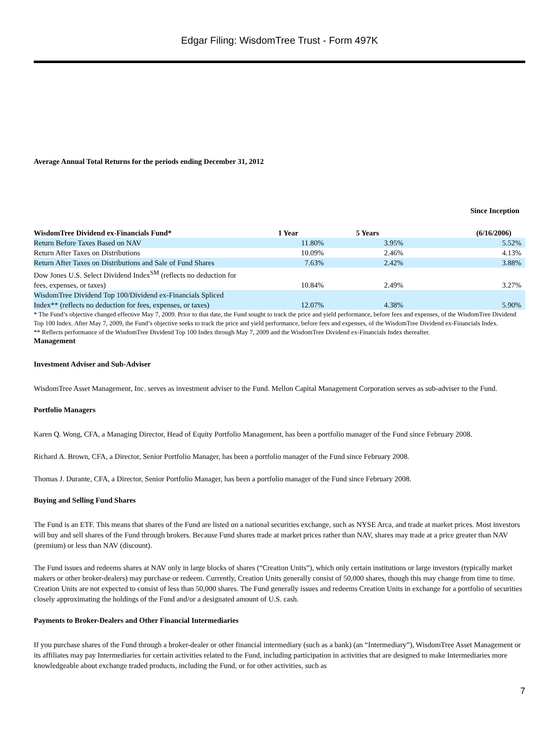Edgar Filing: WisdomTree Trust - Form 497K
Average Annual Total Returns for the periods ending December 31, 2012
| | | | Since Inception |
| --- | --- | --- | --- |
| WisdomTree Dividend ex-Financials Fund* | 1 Year | 5 Years | (6/16/2006) |
| Return Before Taxes Based on NAV | 11.80% | 3.95% | 5.52% |
| Return After Taxes on Distributions | 10.09% | 2.46% | 4.13% |
| Return After Taxes on Distributions and Sale of Fund Shares | 7.63% | 2.42% | 3.88% |
| Dow Jones U.S. Select Dividend Index<sup>SM</sup> (reflects no deduction for fees, expenses, or taxes) | 10.84% | 2.49% | 3.27% |
| WisdomTree Dividend Top 100/Dividend ex-Financials Spliced Index** (reflects no deduction for fees, expenses, or taxes) | 12.07% | 4.38% | 5.90% |
* The Fund’s objective changed effective May 7, 2009. Prior to that date, the Fund sought to track the price and yield performance, before fees and expenses, of the WisdomTree Dividend Top 100 Index. After May 7, 2009, the Fund’s objective seeks to track the price and yield performance, before fees and expenses, of the WisdomTree Dividend ex-Financials Index.
** Reflects performance of the WisdomTree Dividend Top 100 Index through May 7, 2009 and the WisdomTree Dividend ex-Financials Index thereafter.
Management
Investment Adviser and Sub-Adviser
WisdomTree Asset Management, Inc. serves as investment adviser to the Fund. Mellon Capital Management Corporation serves as sub-adviser to the Fund.
Portfolio Managers
Karen Q. Wong, CFA, a Managing Director, Head of Equity Portfolio Management, has been a portfolio manager of the Fund since February 2008.
Richard A. Brown, CFA, a Director, Senior Portfolio Manager, has been a portfolio manager of the Fund since February 2008.
Thomas J. Durante, CFA, a Director, Senior Portfolio Manager, has been a portfolio manager of the Fund since February 2008.
Buying and Selling Fund Shares
The Fund is an ETF. This means that shares of the Fund are listed on a national securities exchange, such as NYSE Arca, and trade at market prices. Most investors will buy and sell shares of the Fund through brokers. Because Fund shares trade at market prices rather than NAV, shares may trade at a price greater than NAV (premium) or less than NAV (discount).
The Fund issues and redeems shares at NAV only in large blocks of shares (“Creation Units”), which only certain institutions or large investors (typically market makers or other broker-dealers) may purchase or redeem. Currently, Creation Units generally consist of 50,000 shares, though this may change from time to time. Creation Units are not expected to consist of less than 50,000 shares. The Fund generally issues and redeems Creation Units in exchange for a portfolio of securities closely approximating the holdings of the Fund and/or a designated amount of U.S. cash.
Payments to Broker-Dealers and Other Financial Intermediaries
If you purchase shares of the Fund through a broker-dealer or other financial intermediary (such as a bank) (an “Intermediary”), WisdomTree Asset Management or its affiliates may pay Intermediaries for certain activities related to the Fund, including participation in activities that are designed to make Intermediaries more knowledgeable about exchange traded products, including the Fund, or for other activities, such as
7